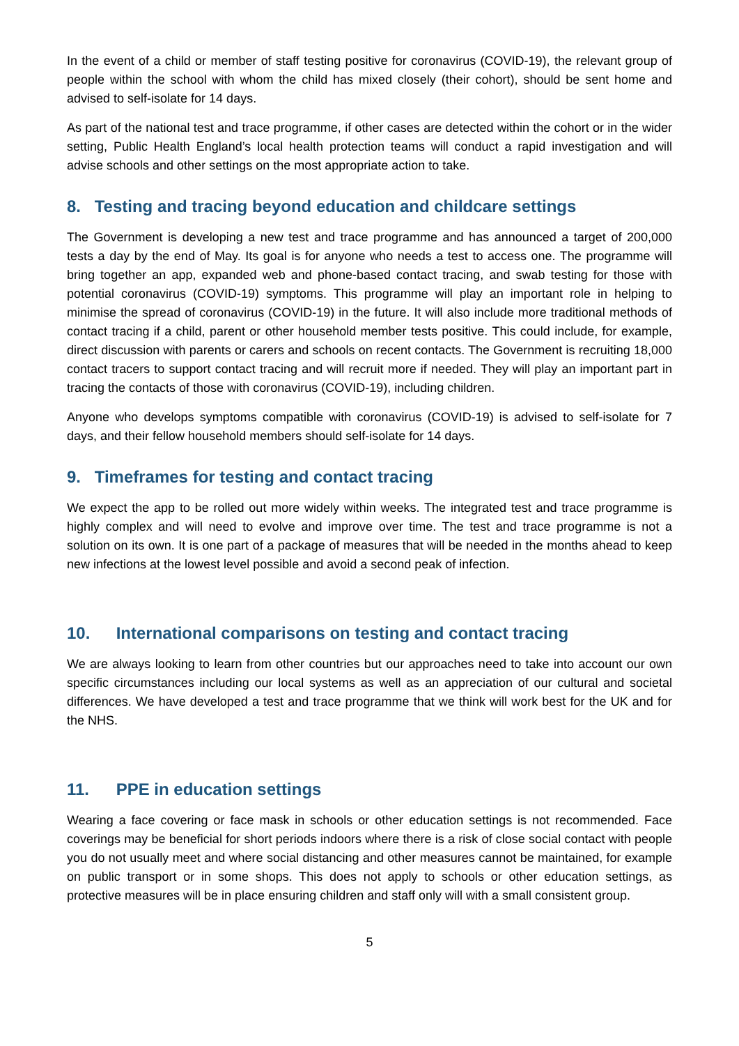In the event of a child or member of staff testing positive for coronavirus (COVID-19), the relevant group of people within the school with whom the child has mixed closely (their cohort), should be sent home and advised to self-isolate for 14 days.
As part of the national test and trace programme, if other cases are detected within the cohort or in the wider setting, Public Health England’s local health protection teams will conduct a rapid investigation and will advise schools and other settings on the most appropriate action to take.
8. Testing and tracing beyond education and childcare settings
The Government is developing a new test and trace programme and has announced a target of 200,000 tests a day by the end of May. Its goal is for anyone who needs a test to access one. The programme will bring together an app, expanded web and phone-based contact tracing, and swab testing for those with potential coronavirus (COVID-19) symptoms. This programme will play an important role in helping to minimise the spread of coronavirus (COVID-19) in the future. It will also include more traditional methods of contact tracing if a child, parent or other household member tests positive. This could include, for example, direct discussion with parents or carers and schools on recent contacts. The Government is recruiting 18,000 contact tracers to support contact tracing and will recruit more if needed. They will play an important part in tracing the contacts of those with coronavirus (COVID-19), including children.
Anyone who develops symptoms compatible with coronavirus (COVID-19) is advised to self-isolate for 7 days, and their fellow household members should self-isolate for 14 days.
9. Timeframes for testing and contact tracing
We expect the app to be rolled out more widely within weeks. The integrated test and trace programme is highly complex and will need to evolve and improve over time. The test and trace programme is not a solution on its own. It is one part of a package of measures that will be needed in the months ahead to keep new infections at the lowest level possible and avoid a second peak of infection.
10. International comparisons on testing and contact tracing
We are always looking to learn from other countries but our approaches need to take into account our own specific circumstances including our local systems as well as an appreciation of our cultural and societal differences. We have developed a test and trace programme that we think will work best for the UK and for the NHS.
11. PPE in education settings
Wearing a face covering or face mask in schools or other education settings is not recommended. Face coverings may be beneficial for short periods indoors where there is a risk of close social contact with people you do not usually meet and where social distancing and other measures cannot be maintained, for example on public transport or in some shops. This does not apply to schools or other education settings, as protective measures will be in place ensuring children and staff only will with a small consistent group.
5